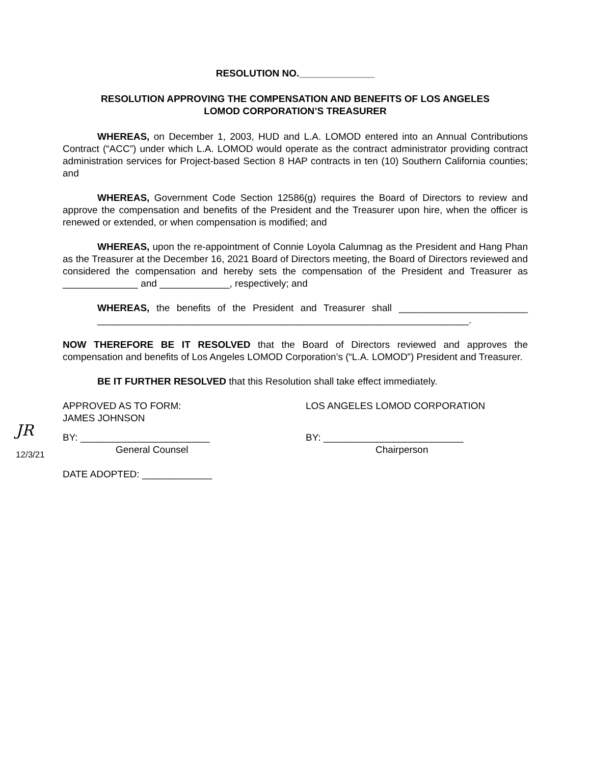RESOLUTION NO.______________
RESOLUTION APPROVING THE COMPENSATION AND BENEFITS OF LOS ANGELES
LOMOD CORPORATION’S TREASURER
WHEREAS, on December 1, 2003, HUD and L.A. LOMOD entered into an Annual Contributions Contract (“ACC”) under which L.A. LOMOD would operate as the contract administrator providing contract administration services for Project-based Section 8 HAP contracts in ten (10) Southern California counties; and
WHEREAS, Government Code Section 12586(g) requires the Board of Directors to review and approve the compensation and benefits of the President and the Treasurer upon hire, when the officer is renewed or extended, or when compensation is modified; and
WHEREAS, upon the re-appointment of Connie Loyola Calumnag as the President and Hang Phan as the Treasurer at the December 16, 2021 Board of Directors meeting, the Board of Directors reviewed and considered the compensation and hereby sets the compensation of the President and Treasurer as ______________ and _____________, respectively; and
WHEREAS, the benefits of the President and Treasurer shall ________________________ _____________________________________________________________________.
NOW THEREFORE BE IT RESOLVED that the Board of Directors reviewed and approves the compensation and benefits of Los Angeles LOMOD Corporation’s (“L.A. LOMOD”) President and Treasurer.
BE IT FURTHER RESOLVED that this Resolution shall take effect immediately.
APPROVED AS TO FORM:
JAMES JOHNSON
LOS ANGELES LOMOD CORPORATION
JR
12/3/21
BY: ________________________
General Counsel
BY: __________________________
Chairperson
DATE ADOPTED: _____________